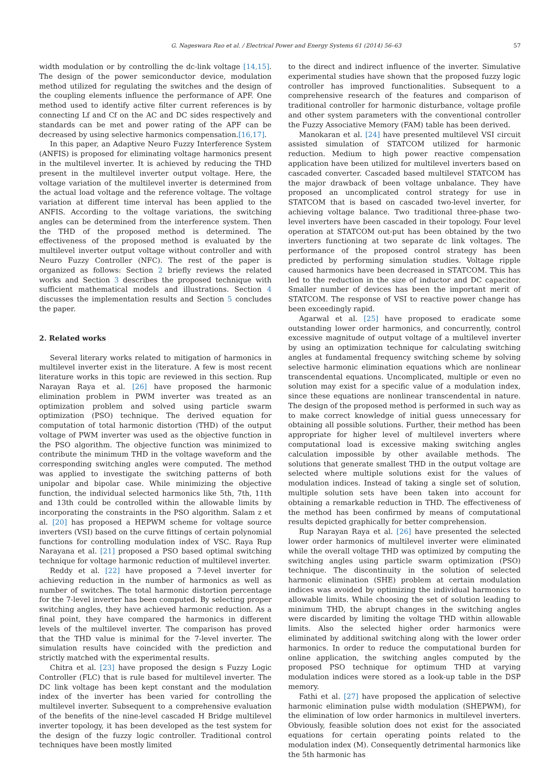G. Nageswara Rao et al. / Electrical Power and Energy Systems 61 (2014) 56–63 57
width modulation or by controlling the dc-link voltage [14,15]. The design of the power semiconductor device, modulation method utilized for regulating the switches and the design of the coupling elements influence the performance of APF. One method used to identify active filter current references is by connecting Lf and Cf on the AC and DC sides respectively and standards can be met and power rating of the APF can be decreased by using selective harmonics compensation.[16,17].
In this paper, an Adaptive Neuro Fuzzy Interference System (ANFIS) is proposed for eliminating voltage harmonics present in the multilevel inverter. It is achieved by reducing the THD present in the multilevel inverter output voltage. Here, the voltage variation of the multilevel inverter is determined from the actual load voltage and the reference voltage. The voltage variation at different time interval has been applied to the ANFIS. According to the voltage variations, the switching angles can be determined from the interference system. Then the THD of the proposed method is determined. The effectiveness of the proposed method is evaluated by the multilevel inverter output voltage without controller and with Neuro Fuzzy Controller (NFC). The rest of the paper is organized as follows: Section 2 briefly reviews the related works and Section 3 describes the proposed technique with sufficient mathematical models and illustrations. Section 4 discusses the implementation results and Section 5 concludes the paper.
2. Related works
Several literary works related to mitigation of harmonics in multilevel inverter exist in the literature. A few is most recent literature works in this topic are reviewed in this section. Rup Narayan Raya et al. [26] have proposed the harmonic elimination problem in PWM inverter was treated as an optimization problem and solved using particle swarm optimization (PSO) technique. The derived equation for computation of total harmonic distortion (THD) of the output voltage of PWM inverter was used as the objective function in the PSO algorithm. The objective function was minimized to contribute the minimum THD in the voltage waveform and the corresponding switching angles were computed. The method was applied to investigate the switching patterns of both unipolar and bipolar case. While minimizing the objective function, the individual selected harmonics like 5th, 7th, 11th and 13th could be controlled within the allowable limits by incorporating the constraints in the PSO algorithm. Salam z et al. [20] has proposed a HEPWM scheme for voltage source inverters (VSI) based on the curve fittings of certain polynomial functions for controlling modulation index of VSC. Raya Rup Narayana et al. [21] proposed a PSO based optimal switching technique for voltage harmonic reduction of multilevel inverter.
Reddy et al. [22] have proposed a 7-level inverter for achieving reduction in the number of harmonics as well as number of switches. The total harmonic distortion percentage for the 7-level inverter has been computed. By selecting proper switching angles, they have achieved harmonic reduction. As a final point, they have compared the harmonics in different levels of the multilevel inverter. The comparison has proved that the THD value is minimal for the 7-level inverter. The simulation results have coincided with the prediction and strictly matched with the experimental results.
Chitra et al. [23] have proposed the design s Fuzzy Logic Controller (FLC) that is rule based for multilevel inverter. The DC link voltage has been kept constant and the modulation index of the inverter has been varied for controlling the multilevel inverter. Subsequent to a comprehensive evaluation of the benefits of the nine-level cascaded H Bridge multilevel inverter topology, it has been developed as the test system for the design of the fuzzy logic controller. Traditional control techniques have been mostly limited
to the direct and indirect influence of the inverter. Simulative experimental studies have shown that the proposed fuzzy logic controller has improved functionalities. Subsequent to a comprehensive research of the features and comparison of traditional controller for harmonic disturbance, voltage profile and other system parameters with the conventional controller the Fuzzy Associative Memory (FAM) table has been derived.
Manokaran et al. [24] have presented multilevel VSI circuit assisted simulation of STATCOM utilized for harmonic reduction. Medium to high power reactive compensation application have been utilized for multilevel inverters based on cascaded converter. Cascaded based multilevel STATCOM has the major drawback of been voltage unbalance. They have proposed an uncomplicated control strategy for use in STATCOM that is based on cascaded two-level inverter, for achieving voltage balance. Two traditional three-phase two-level inverters have been cascaded in their topology. Four level operation at STATCOM out-put has been obtained by the two inverters functioning at two separate dc link voltages. The performance of the proposed control strategy has been predicted by performing simulation studies. Voltage ripple caused harmonics have been decreased in STATCOM. This has led to the reduction in the size of inductor and DC capacitor. Smaller number of devices has been the important merit of STATCOM. The response of VSI to reactive power change has been exceedingly rapid.
Agarwal et al. [25] have proposed to eradicate some outstanding lower order harmonics, and concurrently, control excessive magnitude of output voltage of a multilevel inverter by using an optimization technique for calculating switching angles at fundamental frequency switching scheme by solving selective harmonic elimination equations which are nonlinear transcendental equations. Uncomplicated, multiple or even no solution may exist for a specific value of a modulation index, since these equations are nonlinear transcendental in nature. The design of the proposed method is performed in such way as to make correct knowledge of initial guess unnecessary for obtaining all possible solutions. Further, their method has been appropriate for higher level of multilevel inverters where computational load is excessive making switching angles calculation impossible by other available methods. The solutions that generate smallest THD in the output voltage are selected where multiple solutions exist for the values of modulation indices. Instead of taking a single set of solution, multiple solution sets have been taken into account for obtaining a remarkable reduction in THD. The effectiveness of the method has been confirmed by means of computational results depicted graphically for better comprehension.
Rup Narayan Raya et al. [26] have presented the selected lower order harmonics of multilevel inverter were eliminated while the overall voltage THD was optimized by computing the switching angles using particle swarm optimization (PSO) technique. The discontinuity in the solution of selected harmonic elimination (SHE) problem at certain modulation indices was avoided by optimizing the individual harmonics to allowable limits. While choosing the set of solution leading to minimum THD, the abrupt changes in the switching angles were discarded by limiting the voltage THD within allowable limits. Also the selected higher order harmonics were eliminated by additional switching along with the lower order harmonics. In order to reduce the computational burden for online application, the switching angles computed by the proposed PSO technique for optimum THD at varying modulation indices were stored as a look-up table in the DSP memory.
Fathi et al. [27] have proposed the application of selective harmonic elimination pulse width modulation (SHEPWM), for the elimination of low order harmonics in multilevel inverters. Obviously, feasible solution does not exist for the associated equations for certain operating points related to the modulation index (M). Consequently detrimental harmonics like the 5th harmonic has